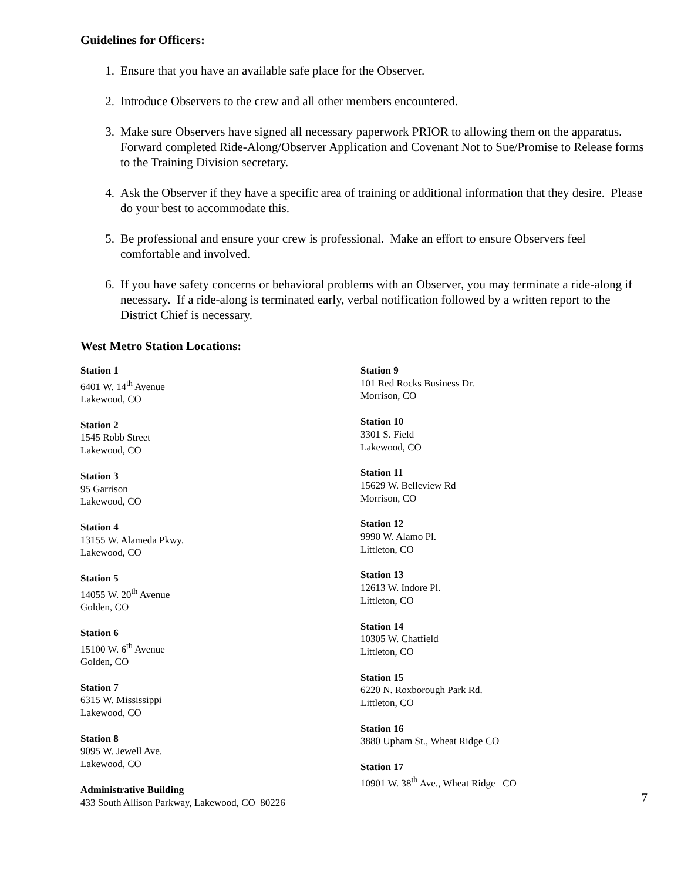Guidelines for Officers:
1. Ensure that you have an available safe place for the Observer.
2. Introduce Observers to the crew and all other members encountered.
3. Make sure Observers have signed all necessary paperwork PRIOR to allowing them on the apparatus. Forward completed Ride-Along/Observer Application and Covenant Not to Sue/Promise to Release forms to the Training Division secretary.
4. Ask the Observer if they have a specific area of training or additional information that they desire. Please do your best to accommodate this.
5. Be professional and ensure your crew is professional. Make an effort to ensure Observers feel comfortable and involved.
6. If you have safety concerns or behavioral problems with an Observer, you may terminate a ride-along if necessary. If a ride-along is terminated early, verbal notification followed by a written report to the District Chief is necessary.
West Metro Station Locations:
Station 1
6401 W. 14<sup>th</sup> Avenue
Lakewood, CO
Station 2
1545 Robb Street
Lakewood, CO
Station 3
95 Garrison
Lakewood, CO
Station 4
13155 W. Alameda Pkwy.
Lakewood, CO
Station 5
14055 W. 20<sup>th</sup> Avenue
Golden, CO
Station 6
15100 W. 6<sup>th</sup> Avenue
Golden, CO
Station 7
6315 W. Mississippi
Lakewood, CO
Station 8
9095 W. Jewell Ave.
Lakewood, CO
Administrative Building
433 South Allison Parkway, Lakewood, CO 80226
Station 9
101 Red Rocks Business Dr.
Morrison, CO
Station 10
3301 S. Field
Lakewood, CO
Station 11
15629 W. Belleview Rd
Morrison, CO
Station 12
9990 W. Alamo Pl.
Littleton, CO
Station 13
12613 W. Indore Pl.
Littleton, CO
Station 14
10305 W. Chatfield
Littleton, CO
Station 15
6220 N. Roxborough Park Rd.
Littleton, CO
Station 16
3880 Upham St., Wheat Ridge CO
Station 17
10901 W. 38<sup>th</sup> Ave., Wheat Ridge CO
7